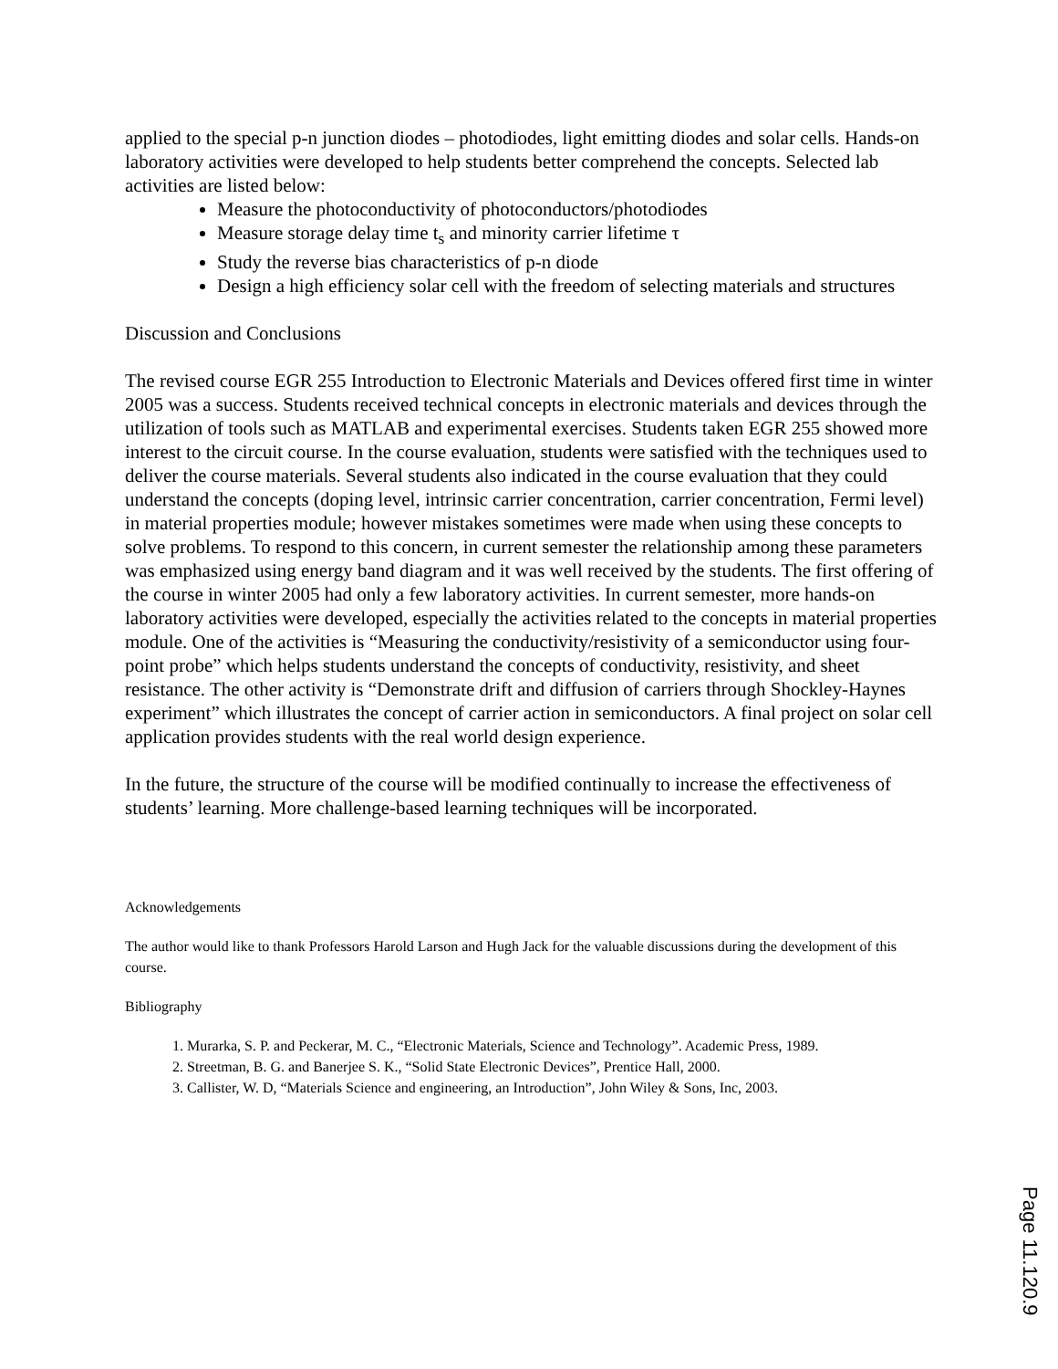applied to the special p-n junction diodes – photodiodes, light emitting diodes and solar cells. Hands-on laboratory activities were developed to help students better comprehend the concepts. Selected lab activities are listed below:
Measure the photoconductivity of photoconductors/photodiodes
Measure storage delay time t<sub>s</sub> and minority carrier lifetime τ
Study the reverse bias characteristics of p-n diode
Design a high efficiency solar cell with the freedom of selecting materials and structures
Discussion and Conclusions
The revised course EGR 255 Introduction to Electronic Materials and Devices offered first time in winter 2005 was a success. Students received technical concepts in electronic materials and devices through the utilization of tools such as MATLAB and experimental exercises. Students taken EGR 255 showed more interest to the circuit course. In the course evaluation, students were satisfied with the techniques used to deliver the course materials. Several students also indicated in the course evaluation that they could understand the concepts (doping level, intrinsic carrier concentration, carrier concentration, Fermi level) in material properties module; however mistakes sometimes were made when using these concepts to solve problems. To respond to this concern, in current semester the relationship among these parameters was emphasized using energy band diagram and it was well received by the students. The first offering of the course in winter 2005 had only a few laboratory activities. In current semester, more hands-on laboratory activities were developed, especially the activities related to the concepts in material properties module. One of the activities is “Measuring the conductivity/resistivity of a semiconductor using four-point probe” which helps students understand the concepts of conductivity, resistivity, and sheet resistance. The other activity is “Demonstrate drift and diffusion of carriers through Shockley-Haynes experiment” which illustrates the concept of carrier action in semiconductors. A final project on solar cell application provides students with the real world design experience.
In the future, the structure of the course will be modified continually to increase the effectiveness of students’ learning. More challenge-based learning techniques will be incorporated.
Acknowledgements
The author would like to thank Professors Harold Larson and Hugh Jack for the valuable discussions during the development of this course.
Bibliography
1. Murarka, S. P. and Peckerar, M. C., “Electronic Materials, Science and Technology”. Academic Press, 1989.
2. Streetman, B. G. and Banerjee S. K., “Solid State Electronic Devices”, Prentice Hall, 2000.
3. Callister, W. D, “Materials Science and engineering, an Introduction”, John Wiley & Sons, Inc, 2003.
Page 11.120.9